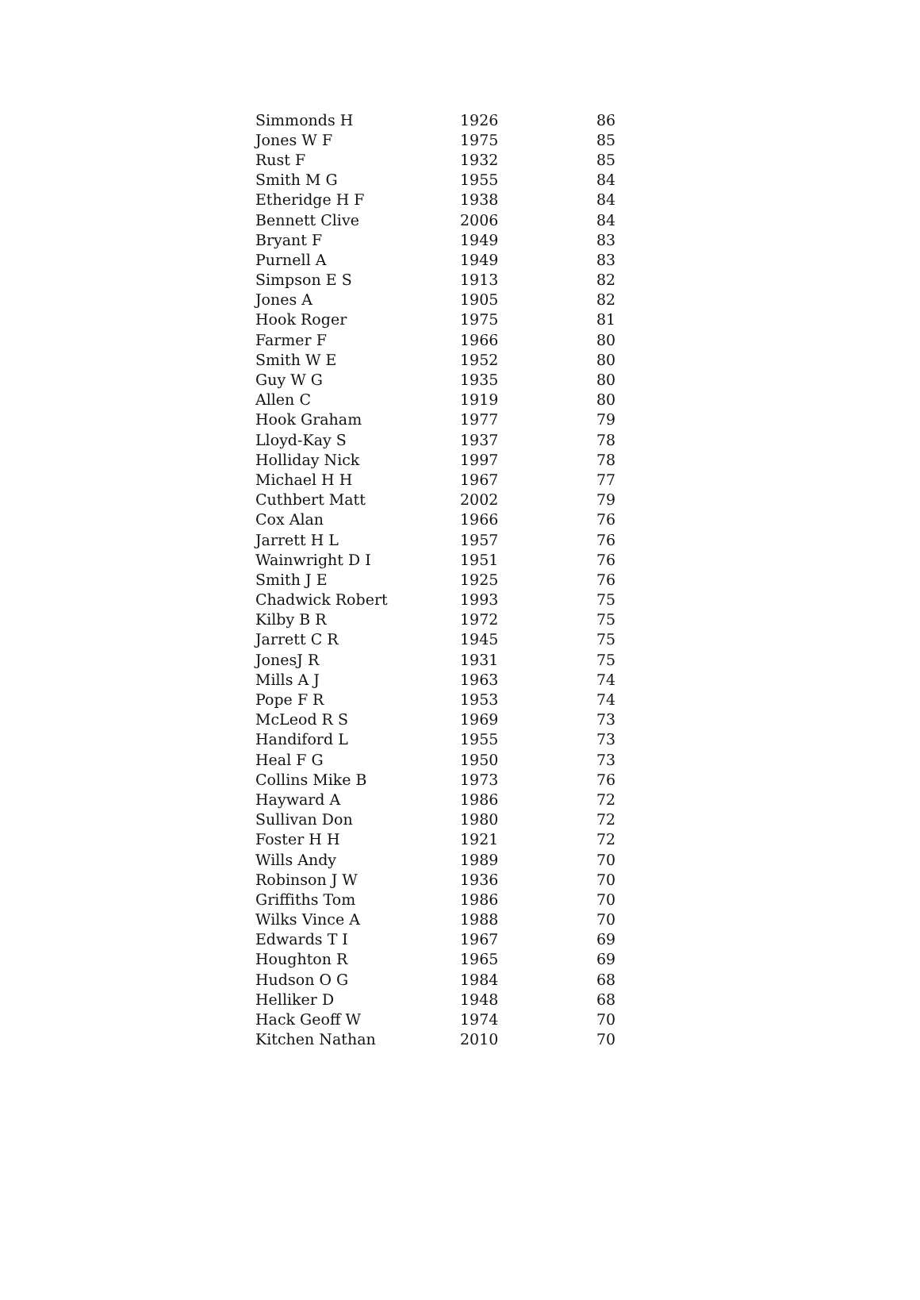| Simmonds H | 1926 | 86 |
| Jones W F | 1975 | 85 |
| Rust F | 1932 | 85 |
| Smith M G | 1955 | 84 |
| Etheridge H F | 1938 | 84 |
| Bennett Clive | 2006 | 84 |
| Bryant F | 1949 | 83 |
| Purnell A | 1949 | 83 |
| Simpson E S | 1913 | 82 |
| Jones A | 1905 | 82 |
| Hook Roger | 1975 | 81 |
| Farmer F | 1966 | 80 |
| Smith W E | 1952 | 80 |
| Guy W G | 1935 | 80 |
| Allen C | 1919 | 80 |
| Hook Graham | 1977 | 79 |
| Lloyd-Kay S | 1937 | 78 |
| Holliday Nick | 1997 | 78 |
| Michael H H | 1967 | 77 |
| Cuthbert Matt | 2002 | 79 |
| Cox Alan | 1966 | 76 |
| Jarrett H L | 1957 | 76 |
| Wainwright D I | 1951 | 76 |
| Smith J E | 1925 | 76 |
| Chadwick Robert | 1993 | 75 |
| Kilby B R | 1972 | 75 |
| Jarrett C R | 1945 | 75 |
| JonesJ R | 1931 | 75 |
| Mills A J | 1963 | 74 |
| Pope F R | 1953 | 74 |
| McLeod R S | 1969 | 73 |
| Handiford L | 1955 | 73 |
| Heal F G | 1950 | 73 |
| Collins Mike B | 1973 | 76 |
| Hayward A | 1986 | 72 |
| Sullivan Don | 1980 | 72 |
| Foster H H | 1921 | 72 |
| Wills Andy | 1989 | 70 |
| Robinson J W | 1936 | 70 |
| Griffiths Tom | 1986 | 70 |
| Wilks Vince A | 1988 | 70 |
| Edwards T I | 1967 | 69 |
| Houghton R | 1965 | 69 |
| Hudson O G | 1984 | 68 |
| Helliker D | 1948 | 68 |
| Hack Geoff W | 1974 | 70 |
| Kitchen Nathan | 2010 | 70 |